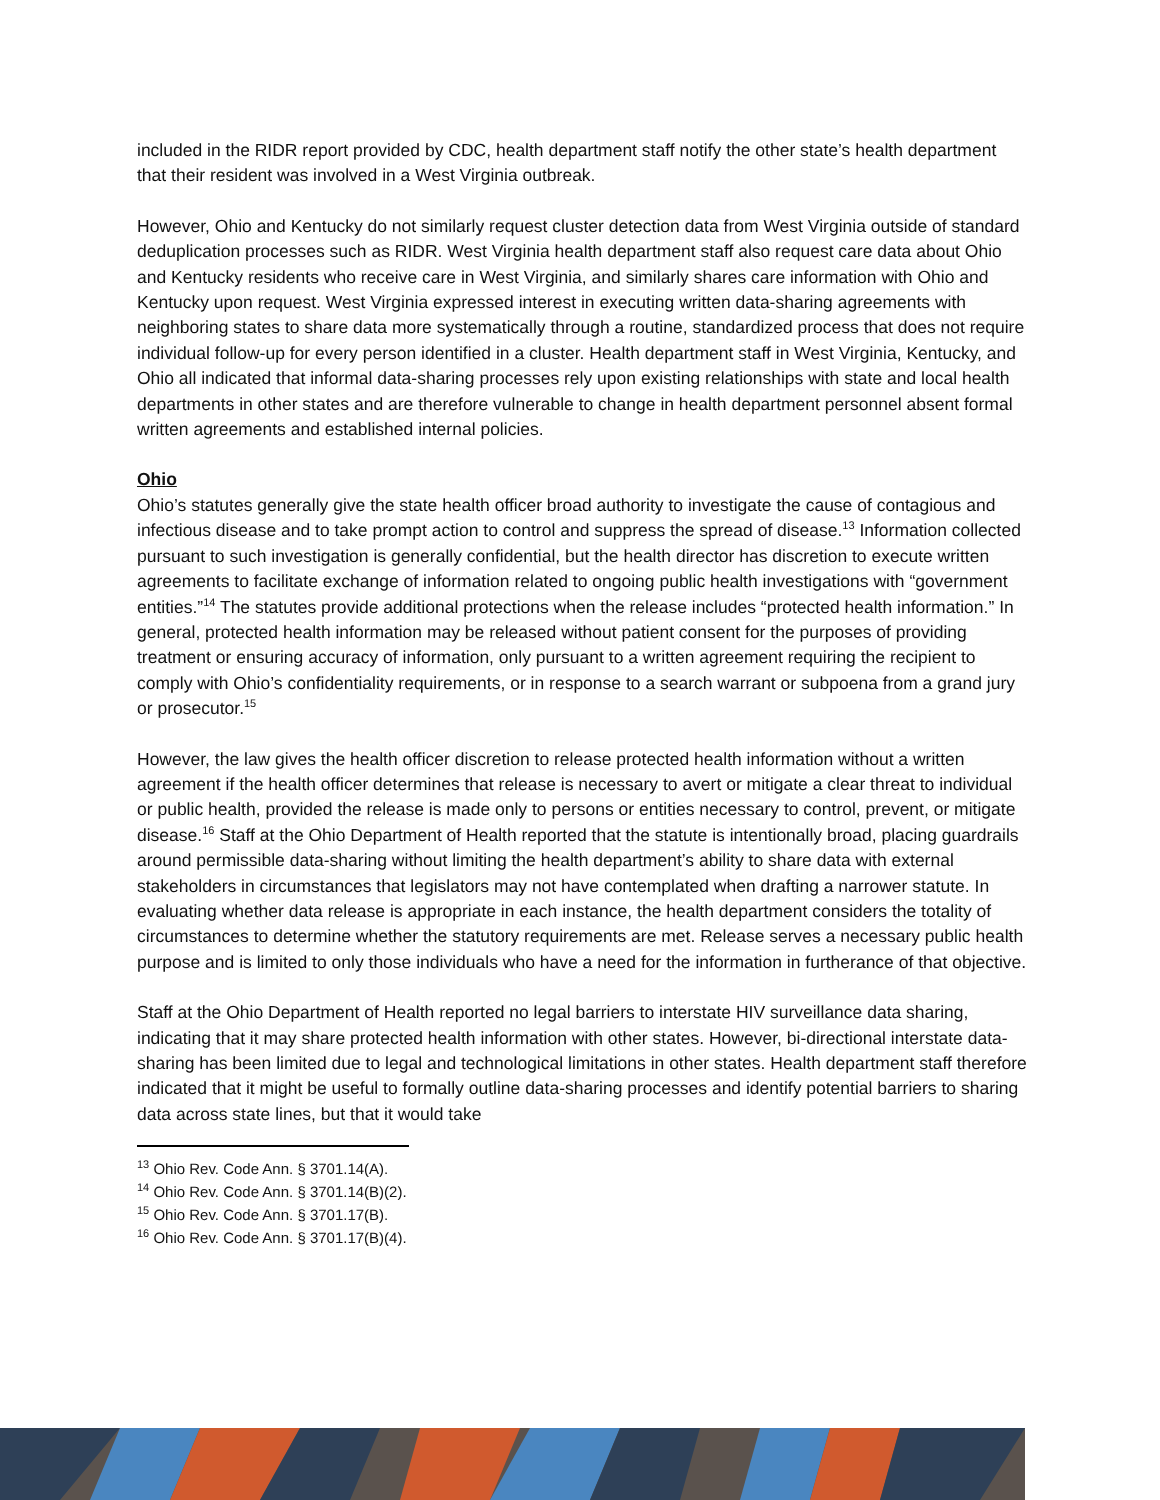included in the RIDR report provided by CDC, health department staff notify the other state’s health department that their resident was involved in a West Virginia outbreak.
However, Ohio and Kentucky do not similarly request cluster detection data from West Virginia outside of standard deduplication processes such as RIDR. West Virginia health department staff also request care data about Ohio and Kentucky residents who receive care in West Virginia, and similarly shares care information with Ohio and Kentucky upon request. West Virginia expressed interest in executing written data-sharing agreements with neighboring states to share data more systematically through a routine, standardized process that does not require individual follow-up for every person identified in a cluster. Health department staff in West Virginia, Kentucky, and Ohio all indicated that informal data-sharing processes rely upon existing relationships with state and local health departments in other states and are therefore vulnerable to change in health department personnel absent formal written agreements and established internal policies.
Ohio
Ohio’s statutes generally give the state health officer broad authority to investigate the cause of contagious and infectious disease and to take prompt action to control and suppress the spread of disease.<sup>13</sup> Information collected pursuant to such investigation is generally confidential, but the health director has discretion to execute written agreements to facilitate exchange of information related to ongoing public health investigations with “government entities.”<sup>14</sup> The statutes provide additional protections when the release includes “protected health information.” In general, protected health information may be released without patient consent for the purposes of providing treatment or ensuring accuracy of information, only pursuant to a written agreement requiring the recipient to comply with Ohio’s confidentiality requirements, or in response to a search warrant or subpoena from a grand jury or prosecutor.<sup>15</sup>
However, the law gives the health officer discretion to release protected health information without a written agreement if the health officer determines that release is necessary to avert or mitigate a clear threat to individual or public health, provided the release is made only to persons or entities necessary to control, prevent, or mitigate disease.<sup>16</sup> Staff at the Ohio Department of Health reported that the statute is intentionally broad, placing guardrails around permissible data-sharing without limiting the health department’s ability to share data with external stakeholders in circumstances that legislators may not have contemplated when drafting a narrower statute. In evaluating whether data release is appropriate in each instance, the health department considers the totality of circumstances to determine whether the statutory requirements are met. Release serves a necessary public health purpose and is limited to only those individuals who have a need for the information in furtherance of that objective.
Staff at the Ohio Department of Health reported no legal barriers to interstate HIV surveillance data sharing, indicating that it may share protected health information with other states. However, bi-directional interstate data-sharing has been limited due to legal and technological limitations in other states. Health department staff therefore indicated that it might be useful to formally outline data-sharing processes and identify potential barriers to sharing data across state lines, but that it would take
<sup>13</sup> Ohio Rev. Code Ann. § 3701.14(A).
<sup>14</sup> Ohio Rev. Code Ann. § 3701.14(B)(2).
<sup>15</sup> Ohio Rev. Code Ann. § 3701.17(B).
<sup>16</sup> Ohio Rev. Code Ann. § 3701.17(B)(4).